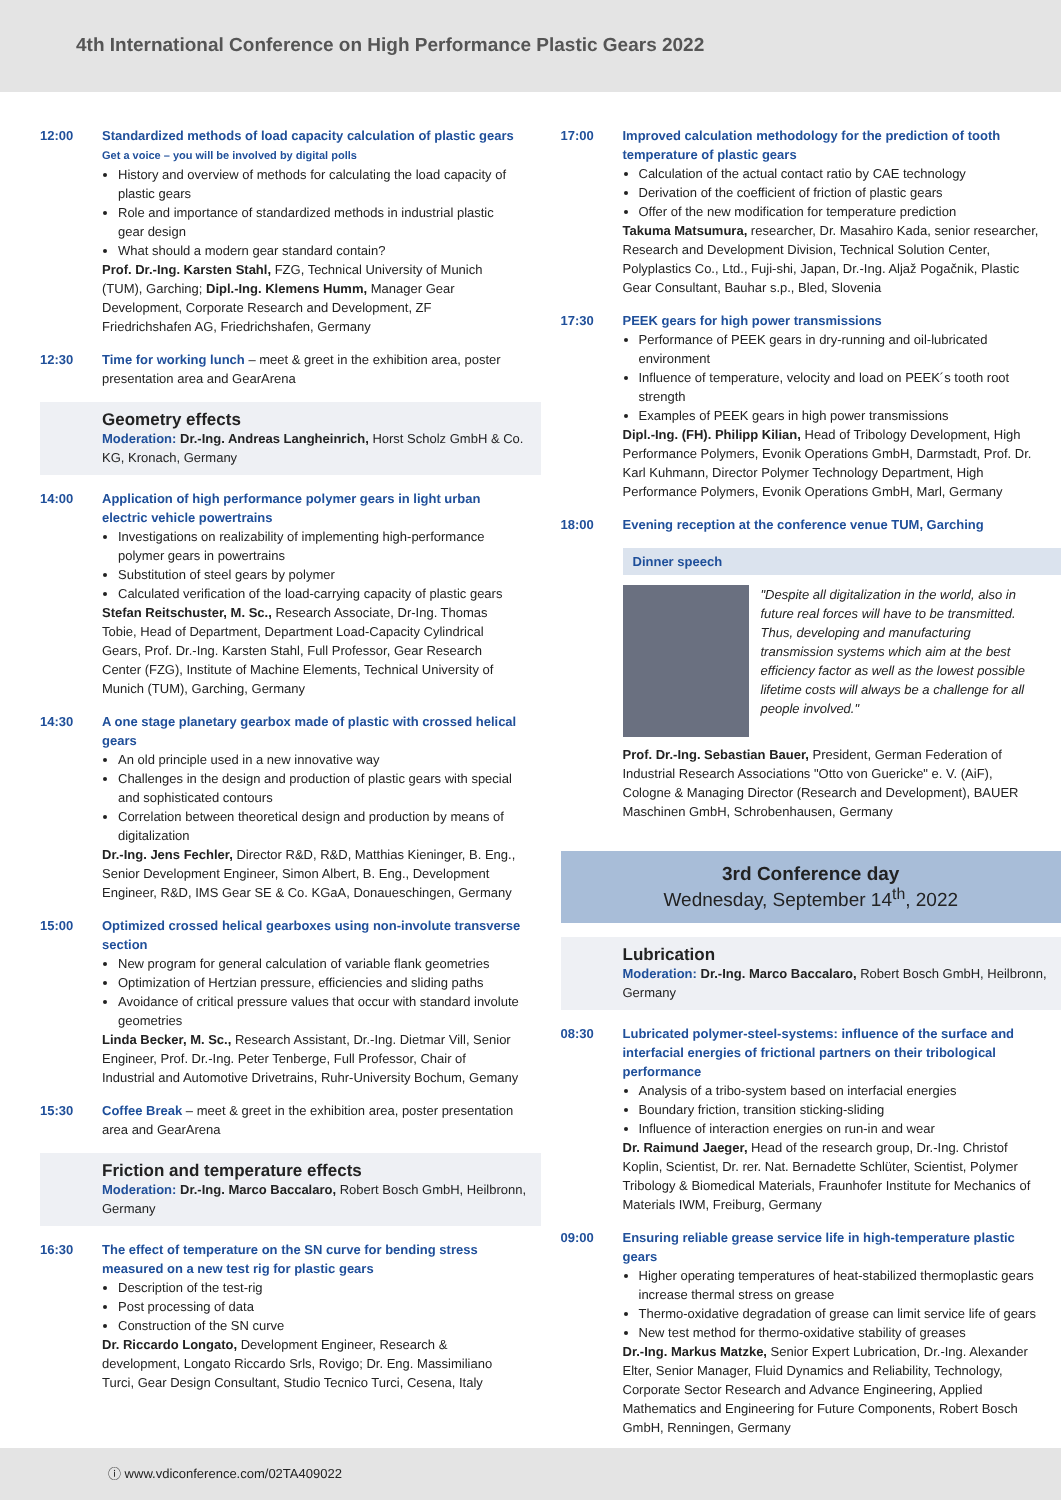4th International Conference on High Performance Plastic Gears 2022
12:00 Standardized methods of load capacity calculation of plastic gears Get a voice – you will be involved by digital polls
History and overview of methods for calculating the load capacity of plastic gears
Role and importance of standardized methods in industrial plastic gear design
What should a modern gear standard contain?
Prof. Dr.-Ing. Karsten Stahl, FZG, Technical University of Munich (TUM), Garching; Dipl.-Ing. Klemens Humm, Manager Gear Development, Corporate Research and Development, ZF Friedrichshafen AG, Friedrichshafen, Germany
12:30 Time for working lunch – meet & greet in the exhibition area, poster presentation area and GearArena
Geometry effects
Moderation: Dr.-Ing. Andreas Langheinrich, Horst Scholz GmbH & Co. KG, Kronach, Germany
14:00 Application of high performance polymer gears in light urban electric vehicle powertrains
Investigations on realizability of implementing high-performance polymer gears in powertrains
Substitution of steel gears by polymer
Calculated verification of the load-carrying capacity of plastic gears
Stefan Reitschuster, M. Sc., Research Associate, Dr-Ing. Thomas Tobie, Head of Department, Department Load-Capacity Cylindrical Gears, Prof. Dr.-Ing. Karsten Stahl, Full Professor, Gear Research Center (FZG), Institute of Machine Elements, Technical University of Munich (TUM), Garching, Germany
14:30 A one stage planetary gearbox made of plastic with crossed helical gears
An old principle used in a new innovative way
Challenges in the design and production of plastic gears with special and sophisticated contours
Correlation between theoretical design and production by means of digitalization
Dr.-Ing. Jens Fechler, Director R&D, R&D, Matthias Kieninger, B. Eng., Senior Development Engineer, Simon Albert, B. Eng., Development Engineer, R&D, IMS Gear SE & Co. KGaA, Donaueschingen, Germany
15:00 Optimized crossed helical gearboxes using non-involute transverse section
New program for general calculation of variable flank geometries
Optimization of Hertzian pressure, efficiencies and sliding paths
Avoidance of critical pressure values that occur with standard involute geometries
Linda Becker, M. Sc., Research Assistant, Dr.-Ing. Dietmar Vill, Senior Engineer, Prof. Dr.-Ing. Peter Tenberge, Full Professor, Chair of Industrial and Automotive Drivetrains, Ruhr-University Bochum, Gemany
15:30 Coffee Break – meet & greet in the exhibition area, poster presentation area and GearArena
Friction and temperature effects
Moderation: Dr.-Ing. Marco Baccalaro, Robert Bosch GmbH, Heilbronn, Germany
16:30 The effect of temperature on the SN curve for bending stress measured on a new test rig for plastic gears
Description of the test-rig
Post processing of data
Construction of the SN curve
Dr. Riccardo Longato, Development Engineer, Research & development, Longato Riccardo Srls, Rovigo; Dr. Eng. Massimiliano Turci, Gear Design Consultant, Studio Tecnico Turci, Cesena, Italy
17:00 Improved calculation methodology for the prediction of tooth temperature of plastic gears
Calculation of the actual contact ratio by CAE technology
Derivation of the coefficient of friction of plastic gears
Offer of the new modification for temperature prediction
Takuma Matsumura, researcher, Dr. Masahiro Kada, senior researcher, Research and Development Division, Technical Solution Center, Polyplastics Co., Ltd., Fuji-shi, Japan, Dr.-Ing. Aljaž Pogačnik, Plastic Gear Consultant, Bauhar s.p., Bled, Slovenia
17:30 PEEK gears for high power transmissions
Performance of PEEK gears in dry-running and oil-lubricated environment
Influence of temperature, velocity and load on PEEK´s tooth root strength
Examples of PEEK gears in high power transmissions
Dipl.-Ing. (FH). Philipp Kilian, Head of Tribology Development, High Performance Polymers, Evonik Operations GmbH, Darmstadt, Prof. Dr. Karl Kuhmann, Director Polymer Technology Department, High Performance Polymers, Evonik Operations GmbH, Marl, Germany
18:00 Evening reception at the conference venue TUM, Garching
Dinner speech
"Despite all digitalization in the world, also in future real forces will have to be transmitted. Thus, developing and manufacturing transmission systems which aim at the best efficiency factor as well as the lowest possible lifetime costs will always be a challenge for all people involved."
Prof. Dr.-Ing. Sebastian Bauer, President, German Federation of Industrial Research Associations "Otto von Guericke" e. V. (AiF), Cologne & Managing Director (Research and Development), BAUER Maschinen GmbH, Schrobenhausen, Germany
3rd Conference day
Wednesday, September 14<sup>th</sup>, 2022
Lubrication
Moderation: Dr.-Ing. Marco Baccalaro, Robert Bosch GmbH, Heilbronn, Germany
08:30 Lubricated polymer-steel-systems: influence of the surface and interfacial energies of frictional partners on their tribological performance
Analysis of a tribo-system based on interfacial energies
Boundary friction, transition sticking-sliding
Influence of interaction energies on run-in and wear
Dr. Raimund Jaeger, Head of the research group, Dr.-Ing. Christof Koplin, Scientist, Dr. rer. Nat. Bernadette Schlüter, Scientist, Polymer Tribology & Biomedical Materials, Fraunhofer Institute for Mechanics of Materials IWM, Freiburg, Germany
09:00 Ensuring reliable grease service life in high-temperature plastic gears
Higher operating temperatures of heat-stabilized thermoplastic gears increase thermal stress on grease
Thermo-oxidative degradation of grease can limit service life of gears
New test method for thermo-oxidative stability of greases
Dr.-Ing. Markus Matzke, Senior Expert Lubrication, Dr.-Ing. Alexander Elter, Senior Manager, Fluid Dynamics and Reliability, Technology, Corporate Sector Research and Advance Engineering, Applied Mathematics and Engineering for Future Components, Robert Bosch GmbH, Renningen, Germany
ⓘ www.vdiconference.com/02TA409022